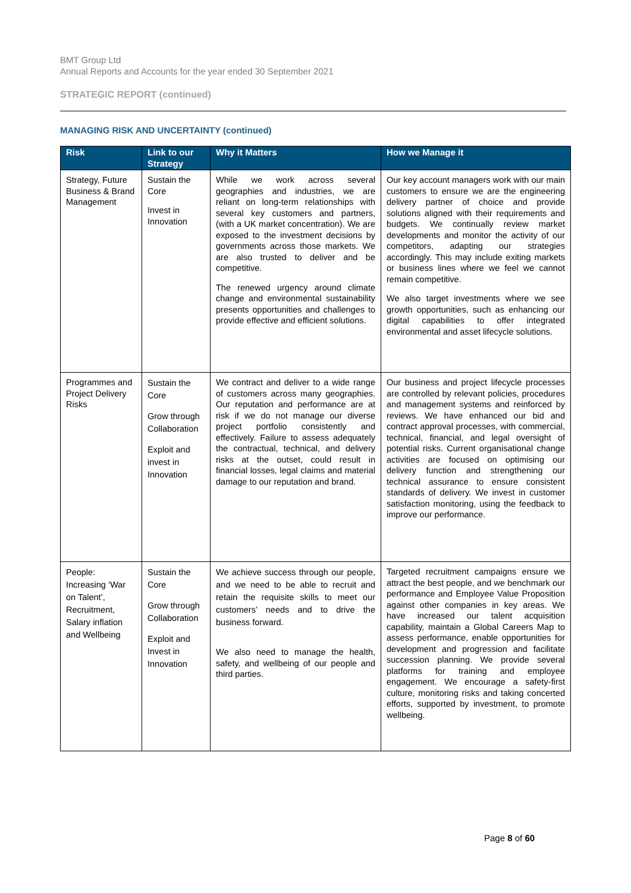BMT Group Ltd
Annual Reports and Accounts for the year ended 30 September 2021
STRATEGIC REPORT (continued)
MANAGING RISK AND UNCERTAINTY (continued)
| Risk | Link to our Strategy | Why it Matters | How we Manage it |
| --- | --- | --- | --- |
| Strategy, Future Business & Brand Management | Sustain the Core Invest in Innovation | While we work across several geographies and industries, we are reliant on long-term relationships with several key customers and partners, (with a UK market concentration). We are exposed to the investment decisions by governments across those markets. We are also trusted to deliver and be competitive. The renewed urgency around climate change and environmental sustainability presents opportunities and challenges to provide effective and efficient solutions. | Our key account managers work with our main customers to ensure we are the engineering delivery partner of choice and provide solutions aligned with their requirements and budgets. We continually review market developments and monitor the activity of our competitors, adapting our strategies accordingly. This may include exiting markets or business lines where we feel we cannot remain competitive. We also target investments where we see growth opportunities, such as enhancing our digital capabilities to offer integrated environmental and asset lifecycle solutions. |
| Programmes and Project Delivery Risks | Sustain the Core Grow through Collaboration Exploit and invest in Innovation | We contract and deliver to a wide range of customers across many geographies. Our reputation and performance are at risk if we do not manage our diverse project portfolio consistently and effectively. Failure to assess adequately the contractual, technical, and delivery risks at the outset, could result in financial losses, legal claims and material damage to our reputation and brand. | Our business and project lifecycle processes are controlled by relevant policies, procedures and management systems and reinforced by reviews. We have enhanced our bid and contract approval processes, with commercial, technical, financial, and legal oversight of potential risks. Current organisational change activities are focused on optimising our delivery function and strengthening our technical assurance to ensure consistent standards of delivery. We invest in customer satisfaction monitoring, using the feedback to improve our performance. |
| People: Increasing ‘War on Talent’, Recruitment, Salary inflation and Wellbeing | Sustain the Core Grow through Collaboration Exploit and Invest in Innovation | We achieve success through our people, and we need to be able to recruit and retain the requisite skills to meet our customers’ needs and to drive the business forward. We also need to manage the health, safety, and wellbeing of our people and third parties. | Targeted recruitment campaigns ensure we attract the best people, and we benchmark our performance and Employee Value Proposition against other companies in key areas. We have increased our talent acquisition capability, maintain a Global Careers Map to assess performance, enable opportunities for development and progression and facilitate succession planning. We provide several platforms for training and employee engagement. We encourage a safety-first culture, monitoring risks and taking concerted efforts, supported by investment, to promote wellbeing. |
Page 8 of 60